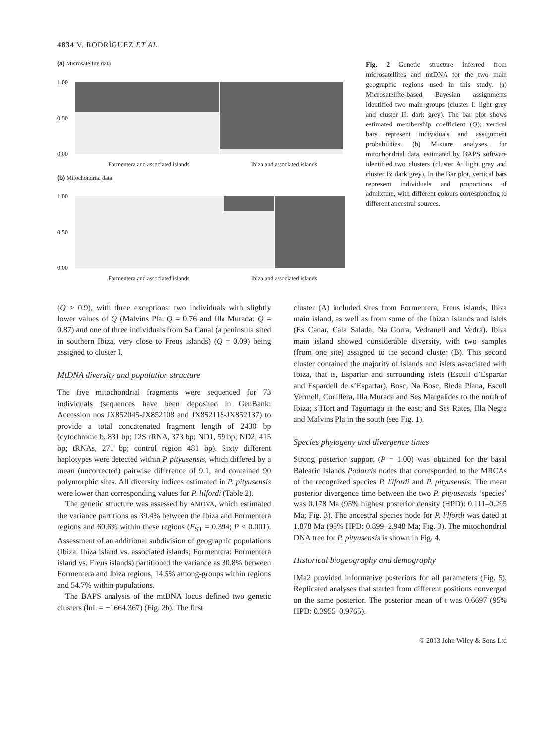4834 V. RODRÍGUEZ ET AL.
(a) Microsatellite data
1.00
0.50
0.00
Formentera and associated islands Ibiza and associated islands
(b) Mitochondrial data
1.00
0.50
0.00
Formentera and associated islands Ibiza and associated islands
Fig. 2 Genetic structure inferred from microsatellites and mtDNA for the two main geographic regions used in this study. (a) Microsatellite-based Bayesian assignments identified two main groups (cluster I: light grey and cluster II: dark grey). The bar plot shows estimated membership coefficient (Q); vertical bars represent individuals and assignment probabilities. (b) Mixture analyses, for mitochondrial data, estimated by BAPS software identified two clusters (cluster A: light grey and cluster B: dark grey). In the Bar plot, vertical bars represent individuals and proportions of admixture, with different colours corresponding to different ancestral sources.
(Q > 0.9), with three exceptions: two individuals with slightly lower values of Q (Malvins Pla: Q = 0.76 and Illa Murada: Q = 0.87) and one of three individuals from Sa Canal (a peninsula sited in southern Ibiza, very close to Freus islands) (Q = 0.09) being assigned to cluster I.
MtDNA diversity and population structure
The five mitochondrial fragments were sequenced for 73 individuals (sequences have been deposited in GenBank: Accession nos JX852045-JX852108 and JX852118-JX852137) to provide a total concatenated fragment length of 2430 bp (cytochrome b, 831 bp; 12S rRNA, 373 bp; ND1, 59 bp; ND2, 415 bp; tRNAs, 271 bp; control region 481 bp). Sixty different haplotypes were detected within P. pityusensis, which differed by a mean (uncorrected) pairwise difference of 9.1, and contained 90 polymorphic sites. All diversity indices estimated in P. pityusensis were lower than corresponding values for P. lilfordi (Table 2).
The genetic structure was assessed by AMOVA, which estimated the variance partitions as 39.4% between the Ibiza and Formentera regions and 60.6% within these regions (F<sub>ST</sub> = 0.394; P < 0.001). Assessment of an additional subdivision of geographic populations (Ibiza: Ibiza island vs. associated islands; Formentera: Formentera island vs. Freus islands) partitioned the variance as 30.8% between Formentera and Ibiza regions, 14.5% among-groups within regions and 54.7% within populations.
The BAPS analysis of the mtDNA locus defined two genetic clusters (lnL = −1664.367) (Fig. 2b). The first
cluster (A) included sites from Formentera, Freus islands, Ibiza main island, as well as from some of the Ibizan islands and islets (Es Canar, Cala Salada, Na Gorra, Vedranell and Vedrà). Ibiza main island showed considerable diversity, with two samples (from one site) assigned to the second cluster (B). This second cluster contained the majority of islands and islets associated with Ibiza, that is, Espartar and surrounding islets (Escull d’Espartar and Espardell de s’Espartar), Bosc, Na Bosc, Bleda Plana, Escull Vermell, Conillera, Illa Murada and Ses Margalides to the north of Ibiza; s’Hort and Tagomago in the east; and Ses Rates, Illa Negra and Malvins Pla in the south (see Fig. 1).
Species phylogeny and divergence times
Strong posterior support (P = 1.00) was obtained for the basal Balearic Islands Podarcis nodes that corresponded to the MRCAs of the recognized species P. lilfordi and P. pityusensis. The mean posterior divergence time between the two P. pityusensis ‘species’ was 0.178 Ma (95% highest posterior density (HPD): 0.111–0.295 Ma; Fig. 3). The ancestral species node for P. lilfordi was dated at 1.878 Ma (95% HPD: 0.899–2.948 Ma; Fig. 3). The mitochondrial DNA tree for P. pityusensis is shown in Fig. 4.
Historical biogeography and demography
IMa2 provided informative posteriors for all parameters (Fig. 5). Replicated analyses that started from different positions converged on the same posterior. The posterior mean of t was 0.6697 (95% HPD: 0.3955–0.9765).
© 2013 John Wiley & Sons Ltd